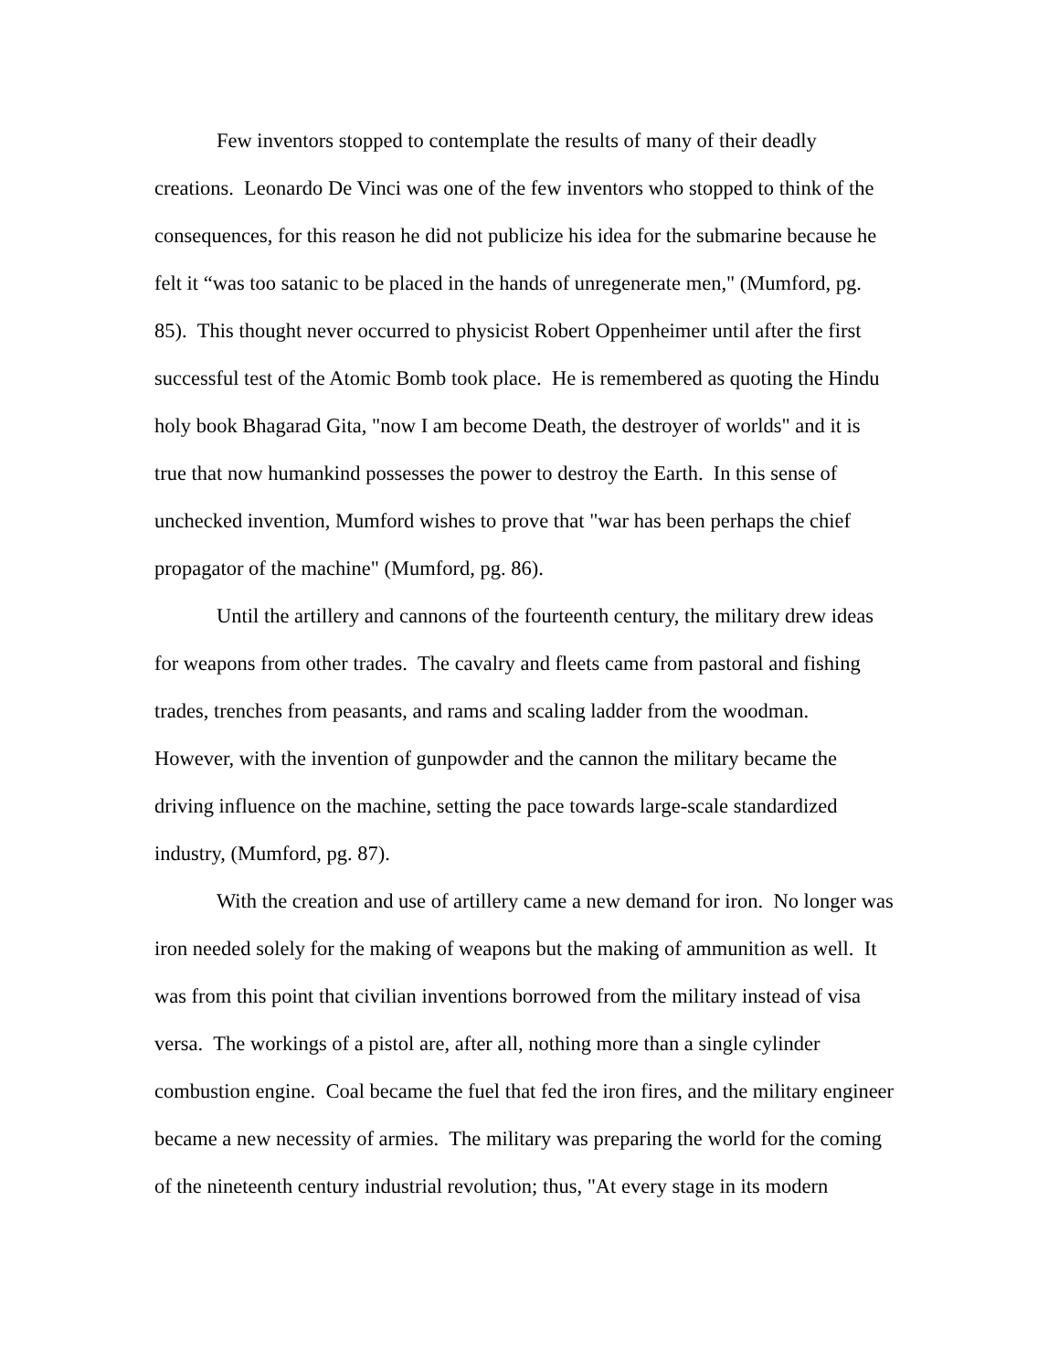Few inventors stopped to contemplate the results of many of their deadly
creations. Leonardo De Vinci was one of the few inventors who stopped to think of the
consequences, for this reason he did not publicize his idea for the submarine because he
felt it “was too satanic to be placed in the hands of unregenerate men," (Mumford, pg.
85). This thought never occurred to physicist Robert Oppenheimer until after the first
successful test of the Atomic Bomb took place. He is remembered as quoting the Hindu
holy book Bhagarad Gita, "now I am become Death, the destroyer of worlds" and it is
true that now humankind possesses the power to destroy the Earth. In this sense of
unchecked invention, Mumford wishes to prove that "war has been perhaps the chief
propagator of the machine" (Mumford, pg. 86).
Until the artillery and cannons of the fourteenth century, the military drew ideas
for weapons from other trades. The cavalry and fleets came from pastoral and fishing
trades, trenches from peasants, and rams and scaling ladder from the woodman.
However, with the invention of gunpowder and the cannon the military became the
driving influence on the machine, setting the pace towards large-scale standardized
industry, (Mumford, pg. 87).
With the creation and use of artillery came a new demand for iron. No longer was
iron needed solely for the making of weapons but the making of ammunition as well. It
was from this point that civilian inventions borrowed from the military instead of visa
versa. The workings of a pistol are, after all, nothing more than a single cylinder
combustion engine. Coal became the fuel that fed the iron fires, and the military engineer
became a new necessity of armies. The military was preparing the world for the coming
of the nineteenth century industrial revolution; thus, "At every stage in its modern